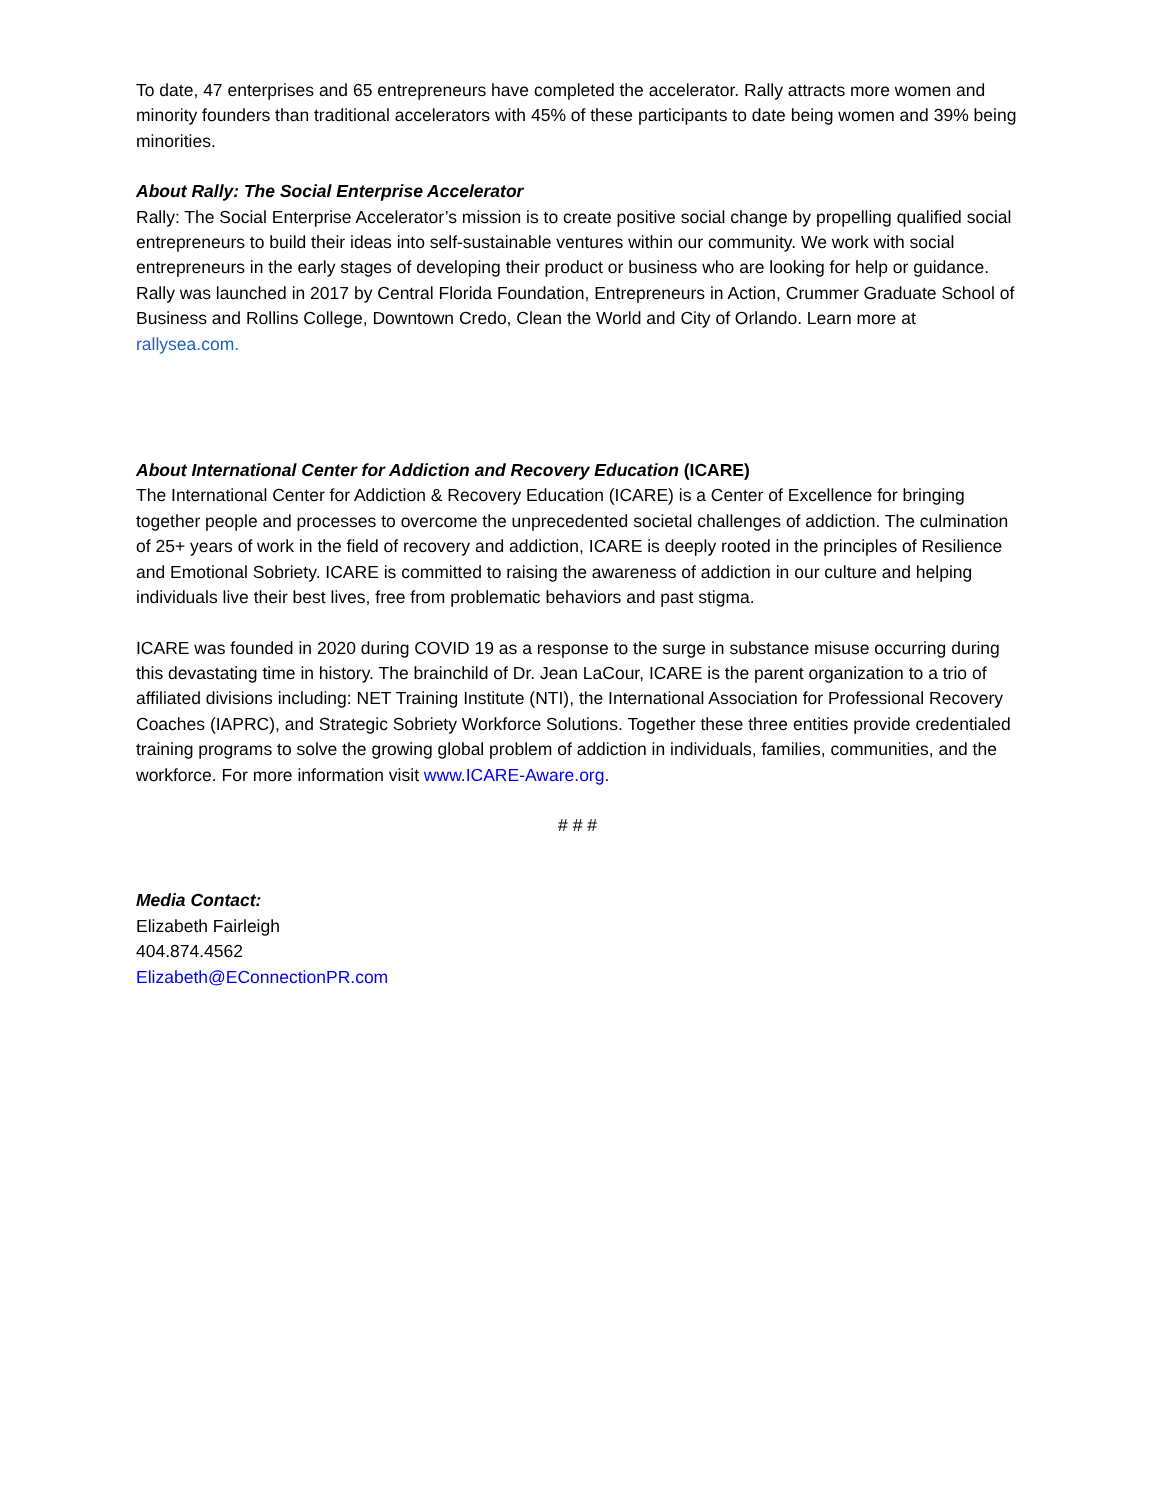To date, 47 enterprises and 65 entrepreneurs have completed the accelerator. Rally attracts more women and minority founders than traditional accelerators with 45% of these participants to date being women and 39% being minorities.
About Rally: The Social Enterprise Accelerator
Rally: The Social Enterprise Accelerator’s mission is to create positive social change by propelling qualified social entrepreneurs to build their ideas into self-sustainable ventures within our community. We work with social entrepreneurs in the early stages of developing their product or business who are looking for help or guidance. Rally was launched in 2017 by Central Florida Foundation, Entrepreneurs in Action, Crummer Graduate School of Business and Rollins College, Downtown Credo, Clean the World and City of Orlando. Learn more at rallysea.com.
About International Center for Addiction and Recovery Education (ICARE)
The International Center for Addiction & Recovery Education (ICARE) is a Center of Excellence for bringing together people and processes to overcome the unprecedented societal challenges of addiction. The culmination of 25+ years of work in the field of recovery and addiction, ICARE is deeply rooted in the principles of Resilience and Emotional Sobriety. ICARE is committed to raising the awareness of addiction in our culture and helping individuals live their best lives, free from problematic behaviors and past stigma.
ICARE was founded in 2020 during COVID 19 as a response to the surge in substance misuse occurring during this devastating time in history. The brainchild of Dr. Jean LaCour, ICARE is the parent organization to a trio of affiliated divisions including: NET Training Institute (NTI), the International Association for Professional Recovery Coaches (IAPRC), and Strategic Sobriety Workforce Solutions. Together these three entities provide credentialed training programs to solve the growing global problem of addiction in individuals, families, communities, and the workforce. For more information visit www.ICARE-Aware.org.
# # #
Media Contact:
Elizabeth Fairleigh
404.874.4562
Elizabeth@EConnectionPR.com